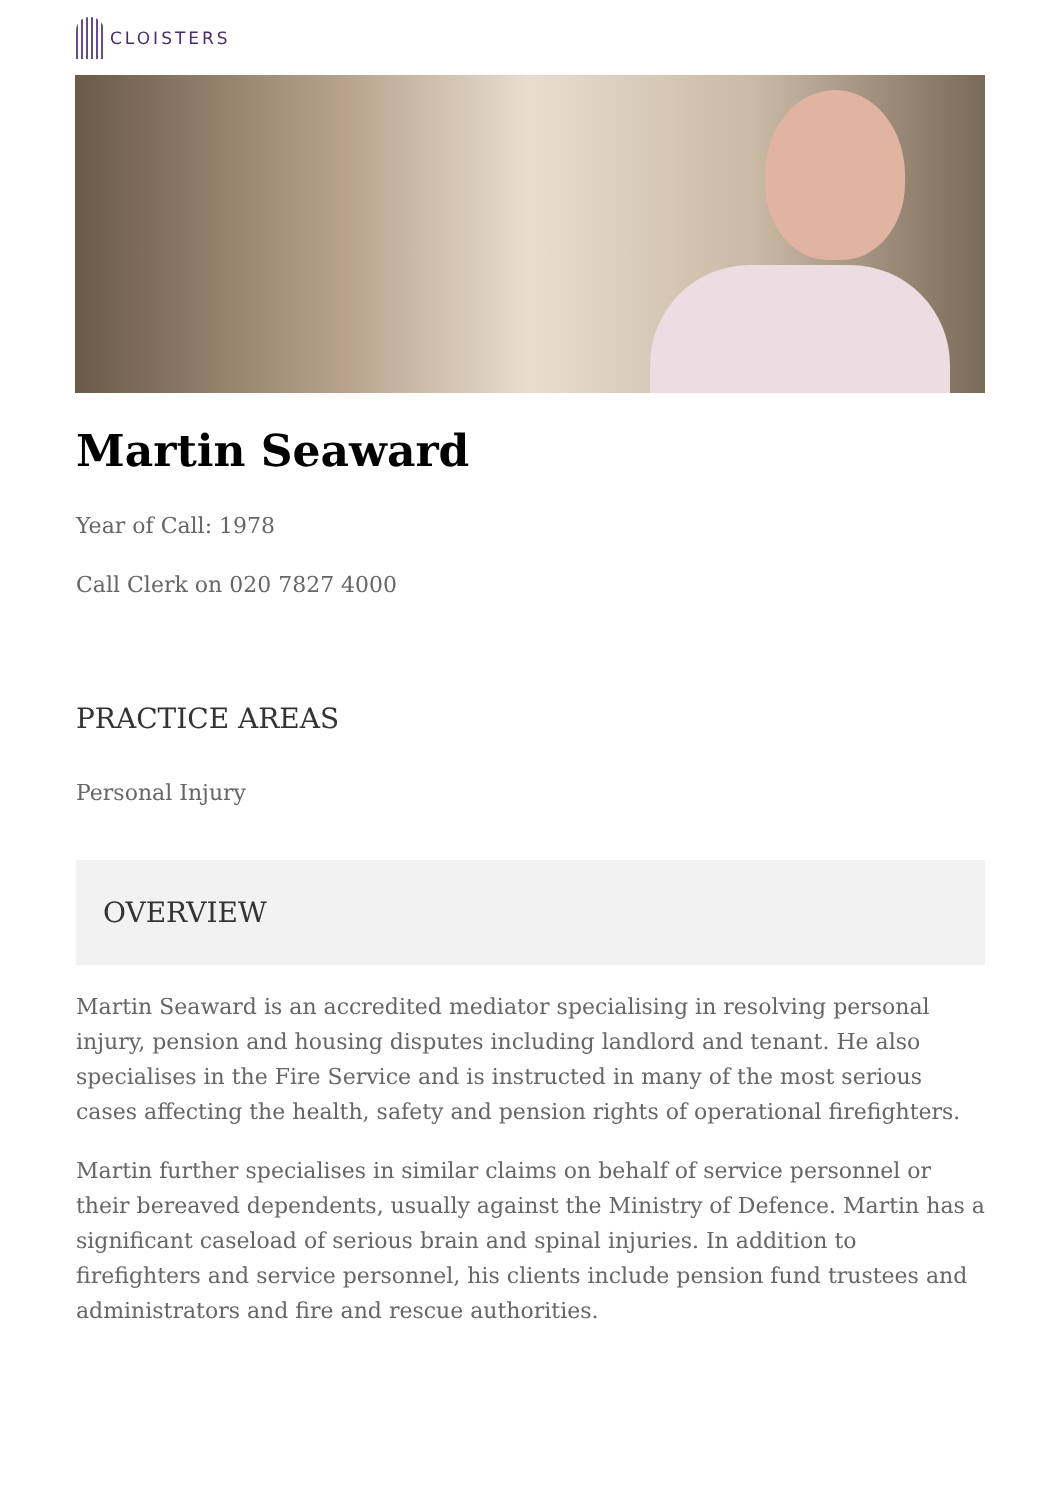CLOISTERS
Martin Seaward
Year of Call: 1978
Call Clerk on 020 7827 4000
PRACTICE AREAS
Personal Injury
OVERVIEW
Martin Seaward is an accredited mediator specialising in resolving personal injury, pension and housing disputes including landlord and tenant. He also specialises in the Fire Service and is instructed in many of the most serious cases affecting the health, safety and pension rights of operational firefighters.
Martin further specialises in similar claims on behalf of service personnel or their bereaved dependents, usually against the Ministry of Defence. Martin has a significant caseload of serious brain and spinal injuries. In addition to firefighters and service personnel, his clients include pension fund trustees and administrators and fire and rescue authorities.